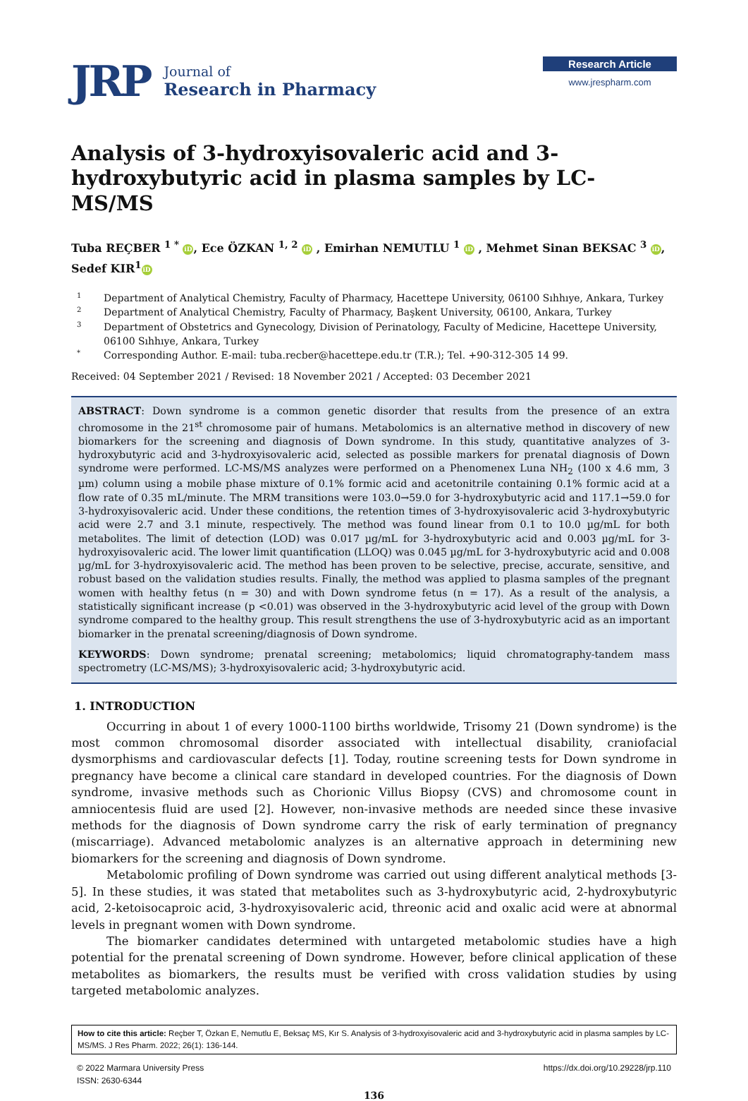JRP
Journal of
Research in Pharmacy
Research Article
www.jrespharm.com
Analysis of 3-hydroxyisovaleric acid and 3-hydroxybutyric acid in plasma samples by LC-MS/MS
Tuba REÇBER <sup>1 *</sup> iD, Ece ÖZKAN <sup>1, 2</sup> iD , Emirhan NEMUTLU <sup>1</sup> iD , Mehmet Sinan BEKSAC <sup>3</sup> iD,
Sedef KIR<sup>1</sup> iD
1 Department of Analytical Chemistry, Faculty of Pharmacy, Hacettepe University, 06100 Sıhhıye, Ankara, Turkey
2 Department of Analytical Chemistry, Faculty of Pharmacy, Başkent University, 06100, Ankara, Turkey
3 Department of Obstetrics and Gynecology, Division of Perinatology, Faculty of Medicine, Hacettepe University, 06100 Sıhhıye, Ankara, Turkey
* Corresponding Author. E-mail: tuba.recber@hacettepe.edu.tr (T.R.); Tel. +90-312-305 14 99.
Received: 04 September 2021 / Revised: 18 November 2021 / Accepted: 03 December 2021
ABSTRACT: Down syndrome is a common genetic disorder that results from the presence of an extra chromosome in the 21<sup>st</sup> chromosome pair of humans. Metabolomics is an alternative method in discovery of new biomarkers for the screening and diagnosis of Down syndrome. In this study, quantitative analyzes of 3-hydroxybutyric acid and 3-hydroxyisovaleric acid, selected as possible markers for prenatal diagnosis of Down syndrome were performed. LC-MS/MS analyzes were performed on a Phenomenex Luna NH<sub>2</sub> (100 x 4.6 mm, 3 µm) column using a mobile phase mixture of 0.1% formic acid and acetonitrile containing 0.1% formic acid at a flow rate of 0.35 mL/minute. The MRM transitions were 103.0→59.0 for 3-hydroxybutyric acid and 117.1→59.0 for 3-hydroxyisovaleric acid. Under these conditions, the retention times of 3-hydroxyisovaleric acid 3-hydroxybutyric acid were 2.7 and 3.1 minute, respectively. The method was found linear from 0.1 to 10.0 µg/mL for both metabolites. The limit of detection (LOD) was 0.017 µg/mL for 3-hydroxybutyric acid and 0.003 µg/mL for 3-hydroxyisovaleric acid. The lower limit quantification (LLOQ) was 0.045 µg/mL for 3-hydroxybutyric acid and 0.008 µg/mL for 3-hydroxyisovaleric acid. The method has been proven to be selective, precise, accurate, sensitive, and robust based on the validation studies results. Finally, the method was applied to plasma samples of the pregnant women with healthy fetus (n = 30) and with Down syndrome fetus (n = 17). As a result of the analysis, a statistically significant increase (p <0.01) was observed in the 3-hydroxybutyric acid level of the group with Down syndrome compared to the healthy group. This result strengthens the use of 3-hydroxybutyric acid as an important biomarker in the prenatal screening/diagnosis of Down syndrome.
KEYWORDS: Down syndrome; prenatal screening; metabolomics; liquid chromatography-tandem mass spectrometry (LC-MS/MS); 3-hydroxyisovaleric acid; 3-hydroxybutyric acid.
1. INTRODUCTION
Occurring in about 1 of every 1000-1100 births worldwide, Trisomy 21 (Down syndrome) is the most common chromosomal disorder associated with intellectual disability, craniofacial dysmorphisms and cardiovascular defects [1]. Today, routine screening tests for Down syndrome in pregnancy have become a clinical care standard in developed countries. For the diagnosis of Down syndrome, invasive methods such as Chorionic Villus Biopsy (CVS) and chromosome count in amniocentesis fluid are used [2]. However, non-invasive methods are needed since these invasive methods for the diagnosis of Down syndrome carry the risk of early termination of pregnancy (miscarriage). Advanced metabolomic analyzes is an alternative approach in determining new biomarkers for the screening and diagnosis of Down syndrome.
Metabolomic profiling of Down syndrome was carried out using different analytical methods [3-5]. In these studies, it was stated that metabolites such as 3-hydroxybutyric acid, 2-hydroxybutyric acid, 2-ketoisocaproic acid, 3-hydroxyisovaleric acid, threonic acid and oxalic acid were at abnormal levels in pregnant women with Down syndrome.
The biomarker candidates determined with untargeted metabolomic studies have a high potential for the prenatal screening of Down syndrome. However, before clinical application of these metabolites as biomarkers, the results must be verified with cross validation studies by using targeted metabolomic analyzes.
How to cite this article: Reçber T, Özkan E, Nemutlu E, Beksaç MS, Kır S. Analysis of 3-hydroxyisovaleric acid and 3-hydroxybutyric acid in plasma samples by LC-MS/MS. J Res Pharm. 2022; 26(1): 136-144.
© 2022 Marmara University Press
ISSN: 2630-6344
https://dx.doi.org/10.29228/jrp.110
136